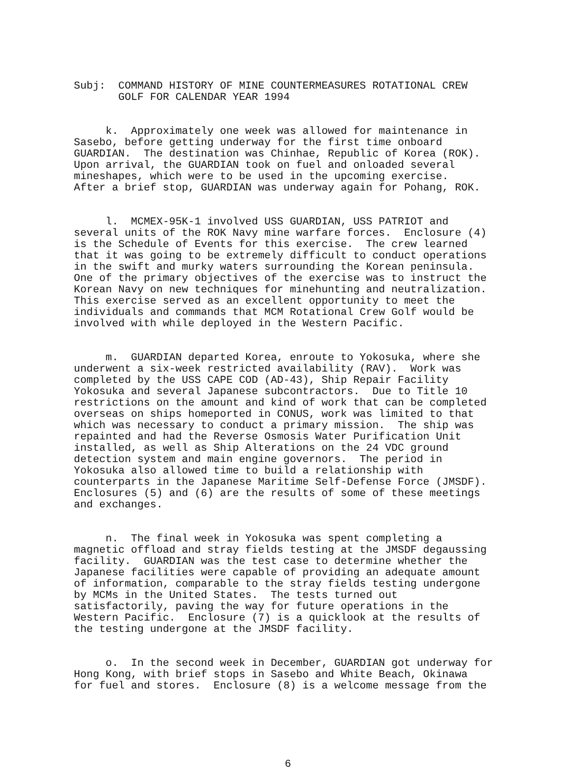Subj: COMMAND HISTORY OF MINE COUNTERMEASURES ROTATIONAL CREW GOLF FOR CALENDAR YEAR 1994
k. Approximately one week was allowed for maintenance in Sasebo, before getting underway for the first time onboard GUARDIAN. The destination was Chinhae, Republic of Korea (ROK). Upon arrival, the GUARDIAN took on fuel and onloaded several mineshapes, which were to be used in the upcoming exercise. After a brief stop, GUARDIAN was underway again for Pohang, ROK.
l. MCMEX-95K-1 involved USS GUARDIAN, USS PATRIOT and several units of the ROK Navy mine warfare forces. Enclosure (4) is the Schedule of Events for this exercise. The crew learned that it was going to be extremely difficult to conduct operations in the swift and murky waters surrounding the Korean peninsula. One of the primary objectives of the exercise was to instruct the Korean Navy on new techniques for minehunting and neutralization. This exercise served as an excellent opportunity to meet the individuals and commands that MCM Rotational Crew Golf would be involved with while deployed in the Western Pacific.
m. GUARDIAN departed Korea, enroute to Yokosuka, where she underwent a six-week restricted availability (RAV). Work was completed by the USS CAPE COD (AD-43), Ship Repair Facility Yokosuka and several Japanese subcontractors. Due to Title 10 restrictions on the amount and kind of work that can be completed overseas on ships homeported in CONUS, work was limited to that which was necessary to conduct a primary mission. The ship was repainted and had the Reverse Osmosis Water Purification Unit installed, as well as Ship Alterations on the 24 VDC ground detection system and main engine governors. The period in Yokosuka also allowed time to build a relationship with counterparts in the Japanese Maritime Self-Defense Force (JMSDF). Enclosures (5) and (6) are the results of some of these meetings and exchanges.
n. The final week in Yokosuka was spent completing a magnetic offload and stray fields testing at the JMSDF degaussing facility. GUARDIAN was the test case to determine whether the Japanese facilities were capable of providing an adequate amount of information, comparable to the stray fields testing undergone by MCMs in the United States. The tests turned out satisfactorily, paving the way for future operations in the Western Pacific. Enclosure (7) is a quicklook at the results of the testing undergone at the JMSDF facility.
o. In the second week in December, GUARDIAN got underway for Hong Kong, with brief stops in Sasebo and White Beach, Okinawa for fuel and stores. Enclosure (8) is a welcome message from the
6